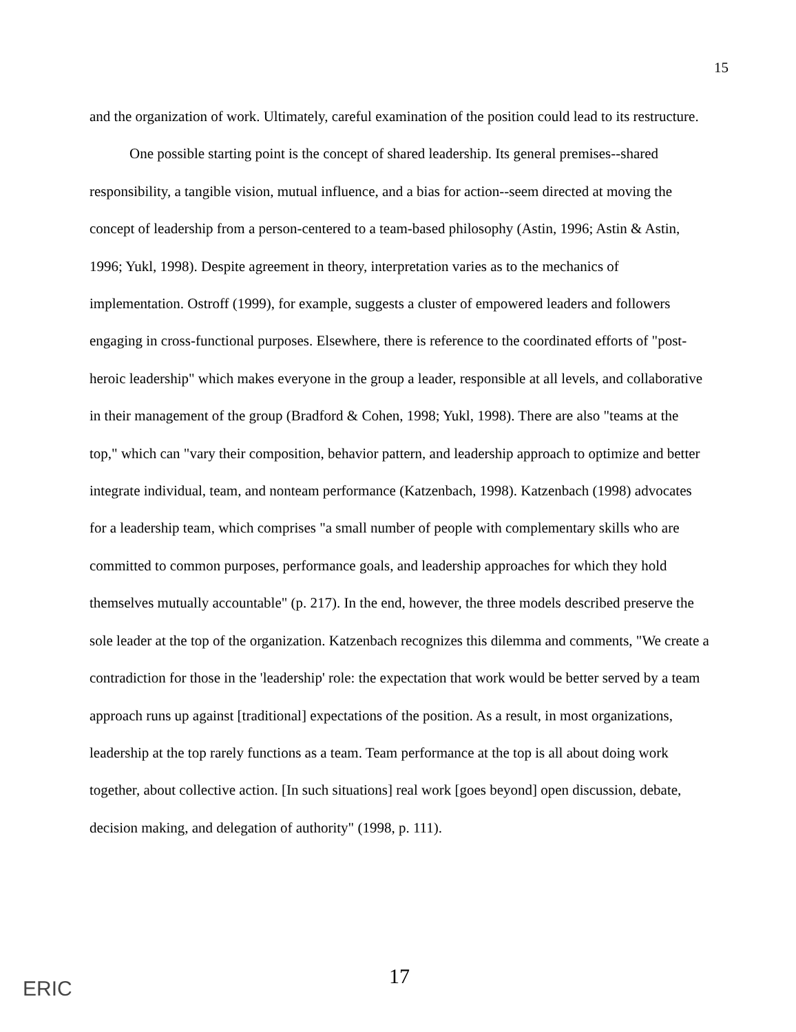15
and the organization of work. Ultimately, careful examination of the position could lead to its restructure.
One possible starting point is the concept of shared leadership. Its general premises--shared responsibility, a tangible vision, mutual influence, and a bias for action--seem directed at moving the concept of leadership from a person-centered to a team-based philosophy (Astin, 1996; Astin & Astin, 1996; Yukl, 1998). Despite agreement in theory, interpretation varies as to the mechanics of implementation. Ostroff (1999), for example, suggests a cluster of empowered leaders and followers engaging in cross-functional purposes. Elsewhere, there is reference to the coordinated efforts of "post-heroic leadership" which makes everyone in the group a leader, responsible at all levels, and collaborative in their management of the group (Bradford & Cohen, 1998; Yukl, 1998). There are also "teams at the top," which can "vary their composition, behavior pattern, and leadership approach to optimize and better integrate individual, team, and nonteam performance (Katzenbach, 1998). Katzenbach (1998) advocates for a leadership team, which comprises "a small number of people with complementary skills who are committed to common purposes, performance goals, and leadership approaches for which they hold themselves mutually accountable" (p. 217). In the end, however, the three models described preserve the sole leader at the top of the organization. Katzenbach recognizes this dilemma and comments, "We create a contradiction for those in the 'leadership' role: the expectation that work would be better served by a team approach runs up against [traditional] expectations of the position. As a result, in most organizations, leadership at the top rarely functions as a team. Team performance at the top is all about doing work together, about collective action. [In such situations] real work [goes beyond] open discussion, debate, decision making, and delegation of authority" (1998, p. 111).
ERIC
17